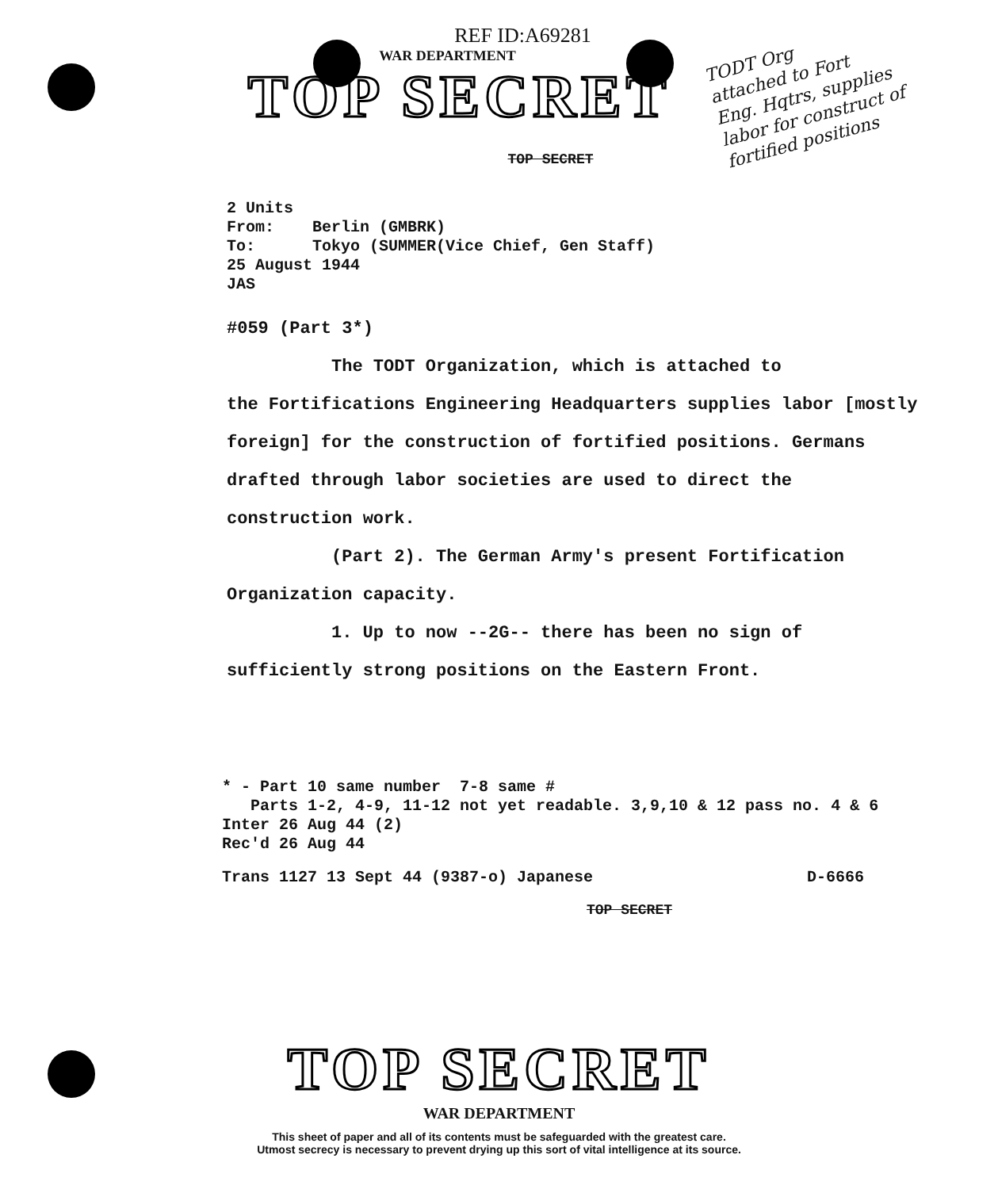REF ID:A69281
WAR DEPARTMENT
TOP SECRET
TOP SECRET
TODT Org
attached to Fort
Eng. Hqtrs, supplies
labor for construct of
fortified positions
2 Units
From: Berlin (GMBRK)
To: Tokyo (SUMMER(Vice Chief, Gen Staff)
25 August 1944
JAS
#059 (Part 3*)
The TODT Organization, which is attached to
the Fortifications Engineering Headquarters supplies labor [mostly foreign] for the construction of fortified positions. Germans drafted through labor societies are used to direct the construction work.
(Part 2). The German Army's present Fortification
Organization capacity.
1. Up to now --2G-- there has been no sign of
sufficiently strong positions on the Eastern Front.
* - Part 10 same number 7-8 same #
Parts 1-2, 4-9, 11-12 not yet readable. 3,9,10 & 12 pass no. 4 & 6
Inter 26 Aug 44 (2)
Rec'd 26 Aug 44
Trans 1127 13 Sept 44 (9387-o) Japanese D-6666
TOP SECRET
TOP SECRET
WAR DEPARTMENT
This sheet of paper and all of its contents must be safeguarded with the greatest care.
Utmost secrecy is necessary to prevent drying up this sort of vital intelligence at its source.